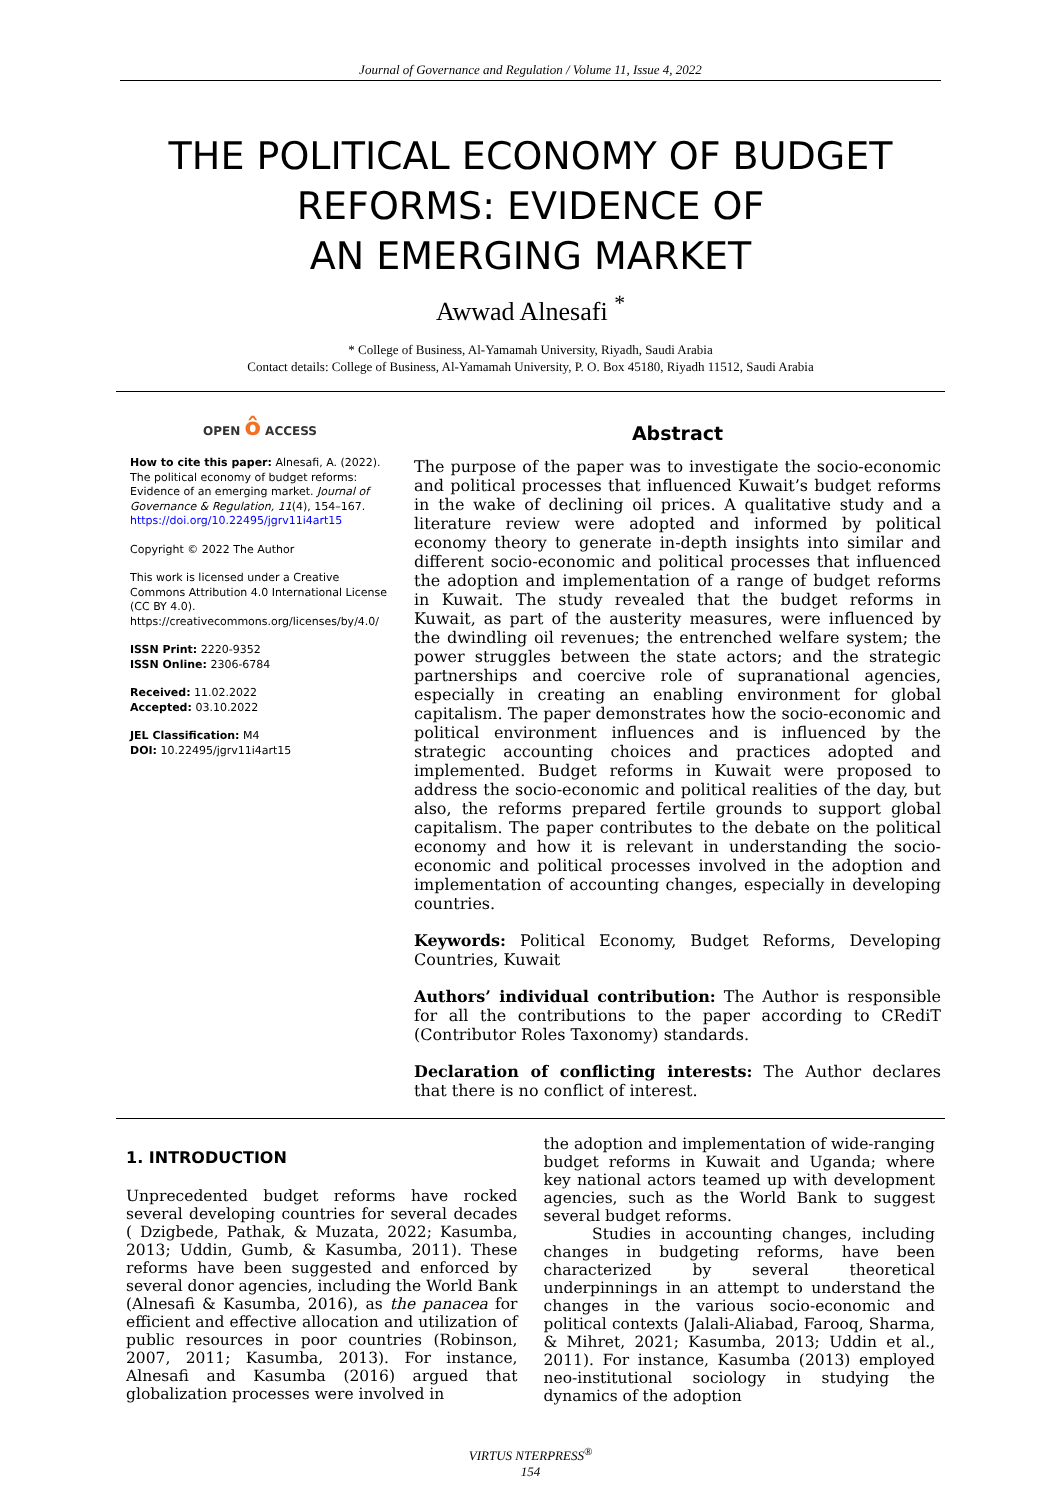Journal of Governance and Regulation / Volume 11, Issue 4, 2022
THE POLITICAL ECONOMY OF BUDGET
REFORMS: EVIDENCE OF
AN EMERGING MARKET
Awwad Alnesafi <sup>*</sup>
* College of Business, Al-Yamamah University, Riyadh, Saudi Arabia
Contact details: College of Business, Al-Yamamah University, P. O. Box 45180, Riyadh 11512, Saudi Arabia
OPEN ô ACCESS
How to cite this paper: Alnesafi, A. (2022). The political economy of budget reforms: Evidence of an emerging market. Journal of Governance & Regulation, 11(4), 154–167. https://doi.org/10.22495/jgrv11i4art15
Copyright © 2022 The Author
This work is licensed under a Creative Commons Attribution 4.0 International License (CC BY 4.0). https://creativecommons.org/licenses/by/4.0/
ISSN Print: 2220-9352
ISSN Online: 2306-6784
Received: 11.02.2022
Accepted: 03.10.2022
JEL Classification: M4
DOI: 10.22495/jgrv11i4art15
Abstract
The purpose of the paper was to investigate the socio-economic and political processes that influenced Kuwait’s budget reforms in the wake of declining oil prices. A qualitative study and a literature review were adopted and informed by political economy theory to generate in-depth insights into similar and different socio-economic and political processes that influenced the adoption and implementation of a range of budget reforms in Kuwait. The study revealed that the budget reforms in Kuwait, as part of the austerity measures, were influenced by the dwindling oil revenues; the entrenched welfare system; the power struggles between the state actors; and the strategic partnerships and coercive role of supranational agencies, especially in creating an enabling environment for global capitalism. The paper demonstrates how the socio-economic and political environment influences and is influenced by the strategic accounting choices and practices adopted and implemented. Budget reforms in Kuwait were proposed to address the socio-economic and political realities of the day, but also, the reforms prepared fertile grounds to support global capitalism. The paper contributes to the debate on the political economy and how it is relevant in understanding the socio-economic and political processes involved in the adoption and implementation of accounting changes, especially in developing countries.
Keywords: Political Economy, Budget Reforms, Developing Countries, Kuwait
Authors’ individual contribution: The Author is responsible for all the contributions to the paper according to CRediT (Contributor Roles Taxonomy) standards.
Declaration of conflicting interests: The Author declares that there is no conflict of interest.
1. INTRODUCTION
Unprecedented budget reforms have rocked several developing countries for several decades ( Dzigbede, Pathak, & Muzata, 2022; Kasumba, 2013; Uddin, Gumb, & Kasumba, 2011). These reforms have been suggested and enforced by several donor agencies, including the World Bank (Alnesafi & Kasumba, 2016), as the panacea for efficient and effective allocation and utilization of public resources in poor countries (Robinson, 2007, 2011; Kasumba, 2013). For instance, Alnesafi and Kasumba (2016) argued that globalization processes were involved in
the adoption and implementation of wide-ranging budget reforms in Kuwait and Uganda; where key national actors teamed up with development agencies, such as the World Bank to suggest several budget reforms.
Studies in accounting changes, including changes in budgeting reforms, have been characterized by several theoretical underpinnings in an attempt to understand the changes in the various socio-economic and political contexts (Jalali-Aliabad, Farooq, Sharma, & Mihret, 2021; Kasumba, 2013; Uddin et al., 2011). For instance, Kasumba (2013) employed neo-institutional sociology in studying the dynamics of the adoption
VIRTUS NTERPRESS<sup>®</sup>
154